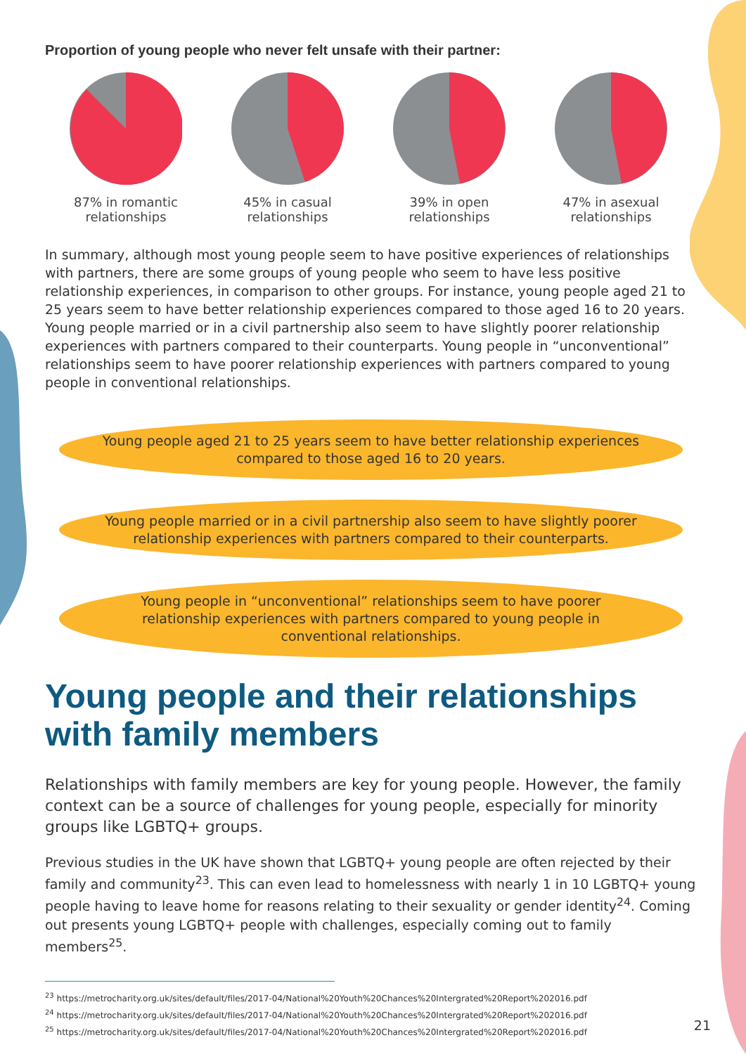Proportion of young people who never felt unsafe with their partner:
87% in romantic
relationships
45% in casual
relationships
39% in open
relationships
47% in asexual
relationships
In summary, although most young people seem to have positive experiences of relationships with partners, there are some groups of young people who seem to have less positive relationship experiences, in comparison to other groups. For instance, young people aged 21 to 25 years seem to have better relationship experiences compared to those aged 16 to 20 years. Young people married or in a civil partnership also seem to have slightly poorer relationship experiences with partners compared to their counterparts. Young people in “unconventional” relationships seem to have poorer relationship experiences with partners compared to young people in conventional relationships.
Young people aged 21 to 25 years seem to have better relationship experiences compared to those aged 16 to 20 years.
Young people married or in a civil partnership also seem to have slightly poorer relationship experiences with partners compared to their counterparts.
Young people in “unconventional” relationships seem to have poorer relationship experiences with partners compared to young people in conventional relationships.
Young people and their relationships with family members
Relationships with family members are key for young people. However, the family context can be a source of challenges for young people, especially for minority groups like LGBTQ+ groups.
Previous studies in the UK have shown that LGBTQ+ young people are often rejected by their family and community<sup>23</sup>. This can even lead to homelessness with nearly 1 in 10 LGBTQ+ young people having to leave home for reasons relating to their sexuality or gender identity<sup>24</sup>. Coming out presents young LGBTQ+ people with challenges, especially coming out to family members<sup>25</sup>.
<sup>23</sup> https://metrocharity.org.uk/sites/default/files/2017-04/National%20Youth%20Chances%20Intergrated%20Report%202016.pdf
<sup>24</sup> https://metrocharity.org.uk/sites/default/files/2017-04/National%20Youth%20Chances%20Intergrated%20Report%202016.pdf
<sup>25</sup> https://metrocharity.org.uk/sites/default/files/2017-04/National%20Youth%20Chances%20Intergrated%20Report%202016.pdf
21